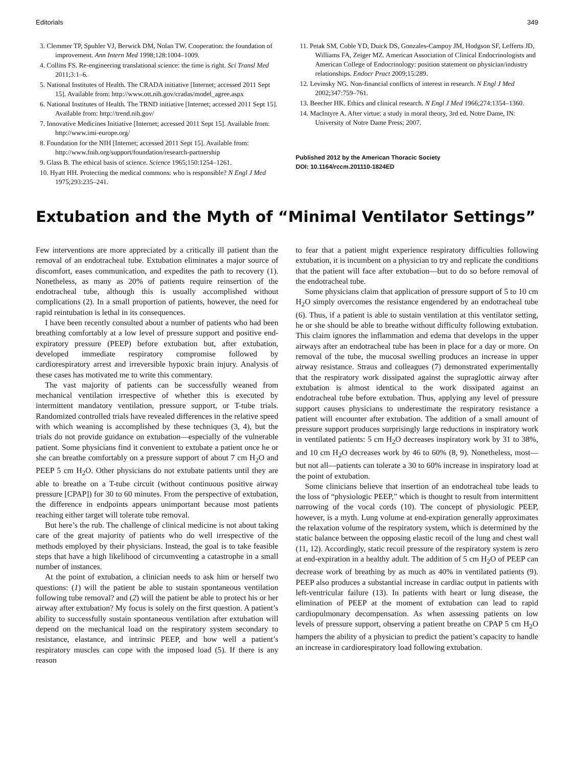Editorials 349
3. Clemmer TP, Spuhler VJ, Berwick DM, Nolan TW. Cooperation: the foundation of improvement. Ann Intern Med 1998;128:1004–1009.
4. Collins FS. Re-engineering translational science: the time is right. Sci Transl Med 2011;3:1–6.
5. National Institutes of Health. The CRADA initiative [Internet; accessed 2011 Sept 15]. Available from: http://www.ott.nih.gov/cradas/model_agree.aspx
6. National Institutes of Health. The TRND initiative [Internet; accessed 2011 Sept 15]. Available from: http://trend.nih.gov/
7. Innovative Medicines Initiative [Internet; accessed 2011 Sept 15]. Available from: http://www.imi-europe.org/
8. Foundation for the NIH [Internet; accessed 2011 Sept 15]. Available from: http://www.fnih.org/support/foundation/research-partnership
9. Glass B. The ethical basis of science. Science 1965;150:1254–1261.
10. Hyatt HH. Protecting the medical commons: who is responsible? N Engl J Med 1975;293:235–241.
11. Petak SM, Coble YD, Duick DS, Gonzales-Campoy JM, Hodgson SF, Lefferts JD, Williams FA, Zeiger MZ. American Association of Clinical Endocrinologists and American College of Endocrinology: position statement on physician/industry relationships. Endocr Pract 2009;15:289.
12. Levinsky NG. Non-financial conflicts of interest in research. N Engl J Med 2002;347:759–761.
13. Beecher HK. Ethics and clinical research. N Engl J Med 1966;274:1354–1360.
14. MacIntyre A. After virtue: a study in moral theory, 3rd ed. Notre Dame, IN: University of Notre Dame Press; 2007.
Published 2012 by the American Thoracic Society
DOI: 10.1164/rccm.201110-1824ED
Extubation and the Myth of “Minimal Ventilator Settings”
Few interventions are more appreciated by a critically ill patient than the removal of an endotracheal tube. Extubation eliminates a major source of discomfort, eases communication, and expedites the path to recovery (1). Nonetheless, as many as 20% of patients require reinsertion of the endotracheal tube, although this is usually accomplished without complications (2). In a small proportion of patients, however, the need for rapid reintubation is lethal in its consequences.
I have been recently consulted about a number of patients who had been breathing comfortably at a low level of pressure support and positive end-expiratory pressure (PEEP) before extubation but, after extubation, developed immediate respiratory compromise followed by cardiorespiratory arrest and irreversible hypoxic brain injury. Analysis of these cases has motivated me to write this commentary.
The vast majority of patients can be successfully weaned from mechanical ventilation irrespective of whether this is executed by intermittent mandatory ventilation, pressure support, or T-tube trials. Randomized controlled trials have revealed differences in the relative speed with which weaning is accomplished by these techniques (3, 4), but the trials do not provide guidance on extubation—especially of the vulnerable patient. Some physicians find it convenient to extubate a patient once he or she can breathe comfortably on a pressure support of about 7 cm H<sub>2</sub>O and PEEP 5 cm H<sub>2</sub>O. Other physicians do not extubate patients until they are able to breathe on a T-tube circuit (without continuous positive airway pressure [CPAP]) for 30 to 60 minutes. From the perspective of extubation, the difference in endpoints appears unimportant because most patients reaching either target will tolerate tube removal.
But here’s the rub. The challenge of clinical medicine is not about taking care of the great majority of patients who do well irrespective of the methods employed by their physicians. Instead, the goal is to take feasible steps that have a high likelihood of circumventing a catastrophe in a small number of instances.
At the point of extubation, a clinician needs to ask him or herself two questions: (1) will the patient be able to sustain spontaneous ventilation following tube removal? and (2) will the patient be able to protect his or her airway after extubation? My focus is solely on the first question. A patient’s ability to successfully sustain spontaneous ventilation after extubation will depend on the mechanical load on the respiratory system secondary to resistance, elastance, and intrinsic PEEP, and how well a patient’s respiratory muscles can cope with the imposed load (5). If there is any reason
to fear that a patient might experience respiratory difficulties following extubation, it is incumbent on a physician to try and replicate the conditions that the patient will face after extubation—but to do so before removal of the endotracheal tube.
Some physicians claim that application of pressure support of 5 to 10 cm H<sub>2</sub>O simply overcomes the resistance engendered by an endotracheal tube (6). Thus, if a patient is able to sustain ventilation at this ventilator setting, he or she should be able to breathe without difficulty following extubation. This claim ignores the inflammation and edema that develops in the upper airways after an endotracheal tube has been in place for a day or more. On removal of the tube, the mucosal swelling produces an increase in upper airway resistance. Straus and colleagues (7) demonstrated experimentally that the respiratory work dissipated against the supraglottic airway after extubation is almost identical to the work dissipated against an endotracheal tube before extubation. Thus, applying any level of pressure support causes physicians to underestimate the respiratory resistance a patient will encounter after extubation. The addition of a small amount of pressure support produces surprisingly large reductions in inspiratory work in ventilated patients: 5 cm H<sub>2</sub>O decreases inspiratory work by 31 to 38%, and 10 cm H<sub>2</sub>O decreases work by 46 to 60% (8, 9). Nonetheless, most—but not all—patients can tolerate a 30 to 60% increase in inspiratory load at the point of extubation.
Some clinicians believe that insertion of an endotracheal tube leads to the loss of “physiologic PEEP,” which is thought to result from intermittent narrowing of the vocal cords (10). The concept of physiologic PEEP, however, is a myth. Lung volume at end-expiration generally approximates the relaxation volume of the respiratory system, which is determined by the static balance between the opposing elastic recoil of the lung and chest wall (11, 12). Accordingly, static recoil pressure of the respiratory system is zero at end-expiration in a healthy adult. The addition of 5 cm H<sub>2</sub>O of PEEP can decrease work of breathing by as much as 40% in ventilated patients (9). PEEP also produces a substantial increase in cardiac output in patients with left-ventricular failure (13). In patients with heart or lung disease, the elimination of PEEP at the moment of extubation can lead to rapid cardiopulmonary decompensation. As when assessing patients on low levels of pressure support, observing a patient breathe on CPAP 5 cm H<sub>2</sub>O hampers the ability of a physician to predict the patient’s capacity to handle an increase in cardiorespiratory load following extubation.